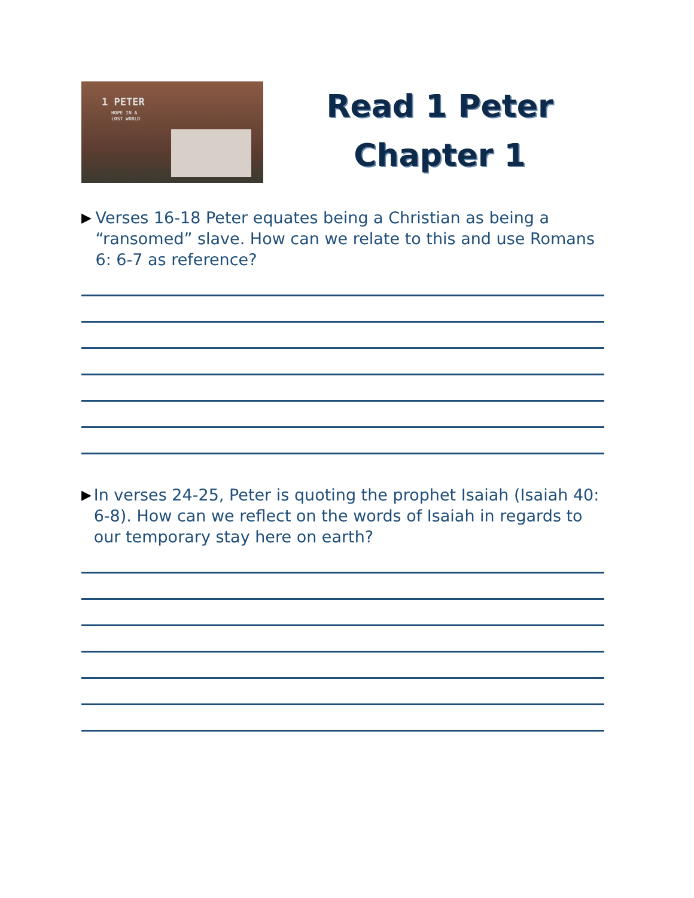1 PETER
HOPE IN A
LOST WORLD
Read 1 Peter
Chapter 1
▶
Verses 16-18 Peter equates being a Christian as being a “ransomed” slave. How can we relate to this and use Romans 6: 6-7 as reference?
▶
In verses 24-25, Peter is quoting the prophet Isaiah (Isaiah 40: 6-8). How can we reflect on the words of Isaiah in regards to our temporary stay here on earth?